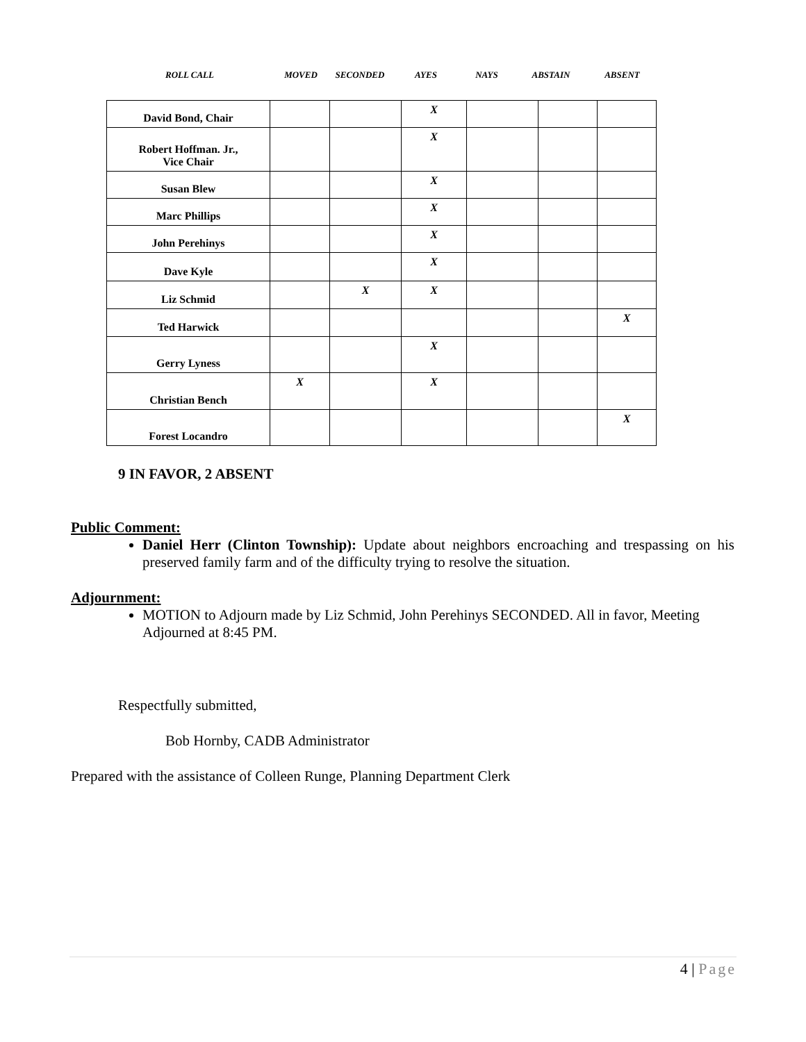| ROLL CALL | MOVED | SECONDED | AYES | NAYS | ABSTAIN | ABSENT |
| David Bond, Chair | | | X | | | |
| Robert Hoffman. Jr., Vice Chair | | | X | | | |
| Susan Blew | | | X | | | |
| Marc Phillips | | | X | | | |
| John Perehinys | | | X | | | |
| Dave Kyle | | | X | | | |
| Liz Schmid | | X | X | | | |
| Ted Harwick | | | | | | X |
| Gerry Lyness | | | X | | | |
| Christian Bench | X | | X | | | |
| Forest Locandro | | | | | | X |
9 IN FAVOR, 2 ABSENT
Public Comment:
Daniel Herr (Clinton Township): Update about neighbors encroaching and trespassing on his preserved family farm and of the difficulty trying to resolve the situation.
Adjournment:
MOTION to Adjourn made by Liz Schmid, John Perehinys SECONDED. All in favor, Meeting Adjourned at 8:45 PM.
Respectfully submitted,
Bob Hornby, CADB Administrator
Prepared with the assistance of Colleen Runge, Planning Department Clerk
4 | Page